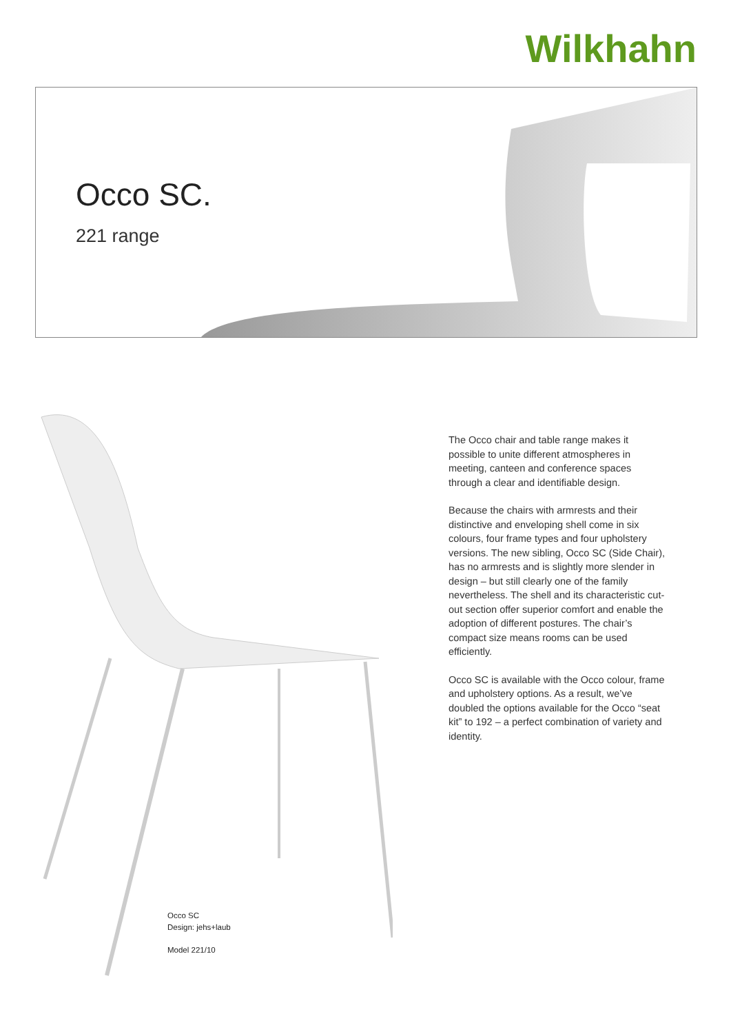Wilkhahn
Occo SC.
221 range
The Occo chair and table range makes it possible to unite different atmospheres in meeting, canteen and conference spaces through a clear and identifiable design.
Because the chairs with armrests and their distinctive and enveloping shell come in six colours, four frame types and four upholstery versions. The new sibling, Occo SC (Side Chair), has no armrests and is slightly more slender in design – but still clearly one of the family nevertheless. The shell and its characteristic cut-out section offer superior comfort and enable the adoption of different postures. The chair’s compact size means rooms can be used efficiently.
Occo SC is available with the Occo colour, frame and upholstery options. As a result, we’ve doubled the options available for the Occo “seat kit” to 192 – a perfect combination of variety and identity.
Occo SC
Design: jehs+laub
Model 221/10